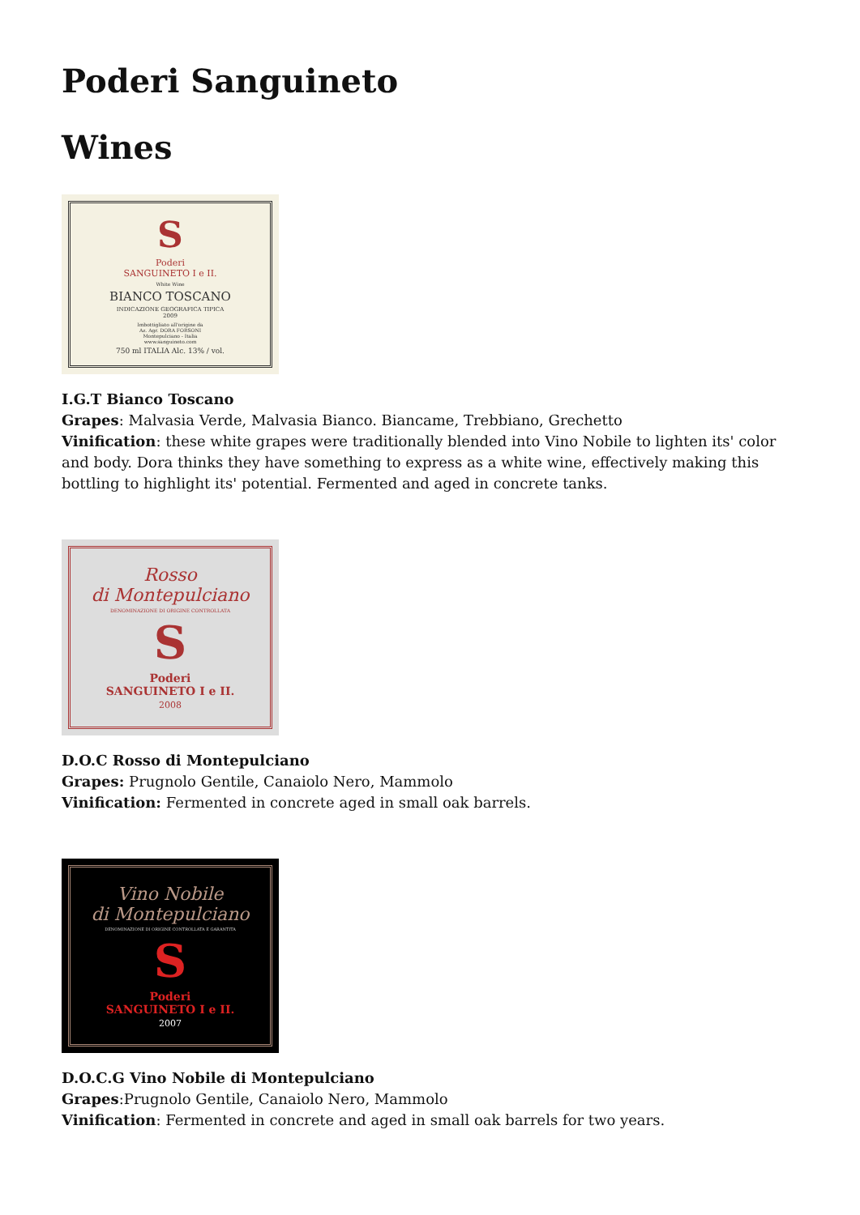Poderi Sanguineto
Wines
S
Poderi
SANGUINETO I e II.
White Wine
BIANCO TOSCANO
INDICAZIONE GEOGRAFICA TIPICA
2009
Imbottigliato all'origine da
Az. Agr. DORA FORSONI
Montepulciano - Italia
www.sanguineto.com
750 ml ITALIA Alc. 13% / vol.
I.G.T Bianco Toscano
Grapes: Malvasia Verde, Malvasia Bianco. Biancame, Trebbiano, Grechetto
Vinification: these white grapes were traditionally blended into Vino Nobile to lighten its' color and body. Dora thinks they have something to express as a white wine, effectively making this bottling to highlight its' potential. Fermented and aged in concrete tanks.
Rosso
di Montepulciano
DENOMINAZIONE DI ORIGINE CONTROLLATA
S
Poderi
SANGUINETO I e II.
2008
D.O.C Rosso di Montepulciano
Grapes: Prugnolo Gentile, Canaiolo Nero, Mammolo
Vinification: Fermented in concrete aged in small oak barrels.
Vino Nobile
di Montepulciano
DENOMINAZIONE DI ORIGINE CONTROLLATA E GARANTITA
S
Poderi
SANGUINETO I e II.
2007
D.O.C.G Vino Nobile di Montepulciano
Grapes:Prugnolo Gentile, Canaiolo Nero, Mammolo
Vinification: Fermented in concrete and aged in small oak barrels for two years.